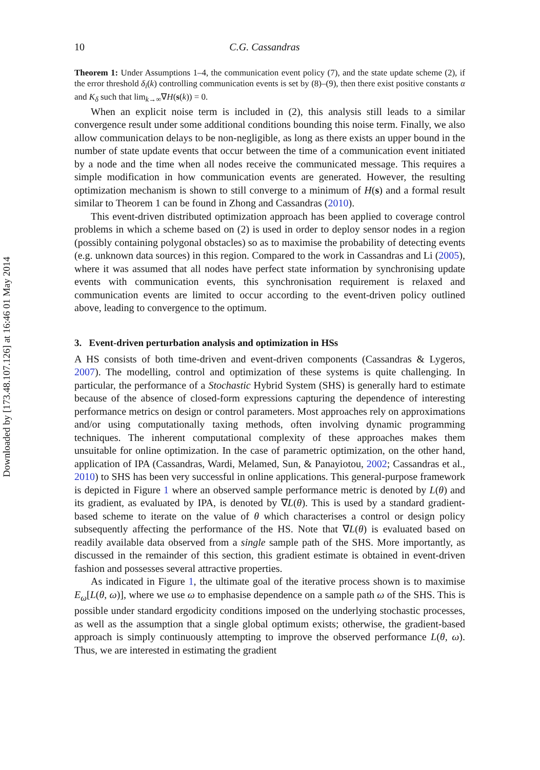Downloaded by [173.48.107.126] at 16:46 01 May 2014
10 C.G. Cassandras
Theorem 1: Under Assumptions 1–4, the communication event policy (7), and the state update scheme (2), if the error threshold δ<sub>i</sub>(k) controlling communication events is set by (8)–(9), then there exist positive constants α and K<sub>δ</sub> such that lim<sub>k→∞</sub>∇H(s(k)) = 0.
When an explicit noise term is included in (2), this analysis still leads to a similar convergence result under some additional conditions bounding this noise term. Finally, we also allow communication delays to be non-negligible, as long as there exists an upper bound in the number of state update events that occur between the time of a communication event initiated by a node and the time when all nodes receive the communicated message. This requires a simple modification in how communication events are generated. However, the resulting optimization mechanism is shown to still converge to a minimum of H(s) and a formal result similar to Theorem 1 can be found in Zhong and Cassandras (2010).
This event-driven distributed optimization approach has been applied to coverage control problems in which a scheme based on (2) is used in order to deploy sensor nodes in a region (possibly containing polygonal obstacles) so as to maximise the probability of detecting events (e.g. unknown data sources) in this region. Compared to the work in Cassandras and Li (2005), where it was assumed that all nodes have perfect state information by synchronising update events with communication events, this synchronisation requirement is relaxed and communication events are limited to occur according to the event-driven policy outlined above, leading to convergence to the optimum.
3. Event-driven perturbation analysis and optimization in HSs
A HS consists of both time-driven and event-driven components (Cassandras & Lygeros, 2007). The modelling, control and optimization of these systems is quite challenging. In particular, the performance of a Stochastic Hybrid System (SHS) is generally hard to estimate because of the absence of closed-form expressions capturing the dependence of interesting performance metrics on design or control parameters. Most approaches rely on approximations and/or using computationally taxing methods, often involving dynamic programming techniques. The inherent computational complexity of these approaches makes them unsuitable for online optimization. In the case of parametric optimization, on the other hand, application of IPA (Cassandras, Wardi, Melamed, Sun, & Panayiotou, 2002; Cassandras et al., 2010) to SHS has been very successful in online applications. This general-purpose framework is depicted in Figure 1 where an observed sample performance metric is denoted by L(θ) and its gradient, as evaluated by IPA, is denoted by ∇L(θ). This is used by a standard gradient-based scheme to iterate on the value of θ which characterises a control or design policy subsequently affecting the performance of the HS. Note that ∇L(θ) is evaluated based on readily available data observed from a single sample path of the SHS. More importantly, as discussed in the remainder of this section, this gradient estimate is obtained in event-driven fashion and possesses several attractive properties.
As indicated in Figure 1, the ultimate goal of the iterative process shown is to maximise E<sub>ω</sub>[L(θ, ω)], where we use ω to emphasise dependence on a sample path ω of the SHS. This is possible under standard ergodicity conditions imposed on the underlying stochastic processes, as well as the assumption that a single global optimum exists; otherwise, the gradient-based approach is simply continuously attempting to improve the observed performance L(θ, ω). Thus, we are interested in estimating the gradient